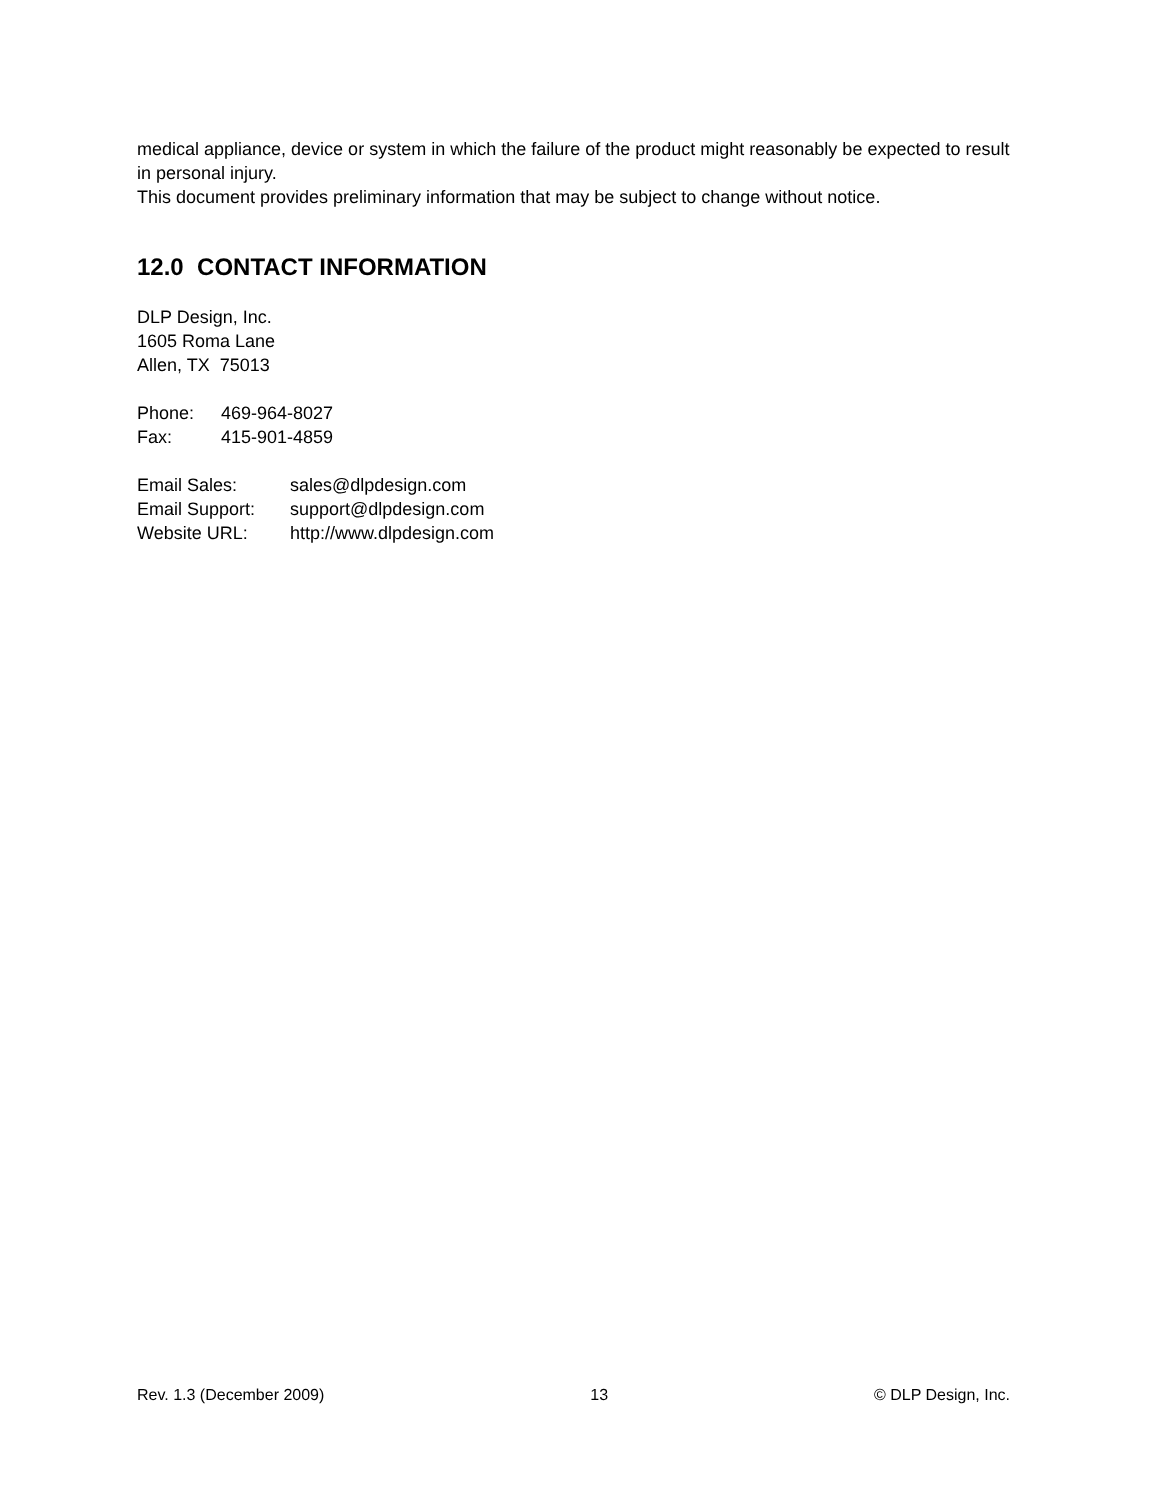medical appliance, device or system in which the failure of the product might reasonably be expected to result in personal injury.
This document provides preliminary information that may be subject to change without notice.
12.0 CONTACT INFORMATION
DLP Design, Inc.
1605 Roma Lane
Allen, TX 75013
| Phone: | 469-964-8027 |
| Fax: | 415-901-4859 |
| Email Sales: | sales@dlpdesign.com |
| Email Support: | support@dlpdesign.com |
| Website URL: | http://www.dlpdesign.com |
Rev. 1.3 (December 2009) 13 © DLP Design, Inc.